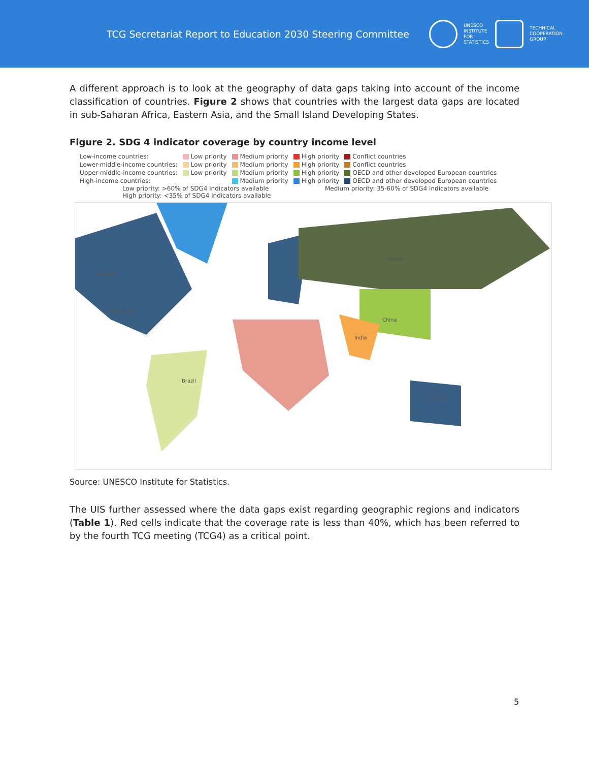TCG Secretariat Report to Education 2030 Steering Committee
UNESCO
INSTITUTE
FOR
STATISTICS
TECHNICAL
COOPERATION
GROUP
A different approach is to look at the geography of data gaps taking into account of the income classification of countries. Figure 2 shows that countries with the largest data gaps are located in sub-Saharan Africa, Eastern Asia, and the Small Island Developing States.
Figure 2. SDG 4 indicator coverage by country income level
| Low-income countries: | Low priority | Medium priority | High priority | Conflict countries |
| Lower-middle-income countries: | Low priority | Medium priority | High priority | Conflict countries |
| Upper-middle-income countries: | Low priority | Medium priority | High priority | OECD and other developed European countries |
| High-income countries: | | Medium priority | High priority | OECD and other developed European countries |
Low priority: >60% of SDG4 indicators available Medium priority: 35-60% of SDG4 indicators available
High priority: <35% of SDG4 indicators available
Russia
Canada
United States
China
India
Brazil
Australia
Source: UNESCO Institute for Statistics.
The UIS further assessed where the data gaps exist regarding geographic regions and indicators (Table 1). Red cells indicate that the coverage rate is less than 40%, which has been referred to by the fourth TCG meeting (TCG4) as a critical point.
5